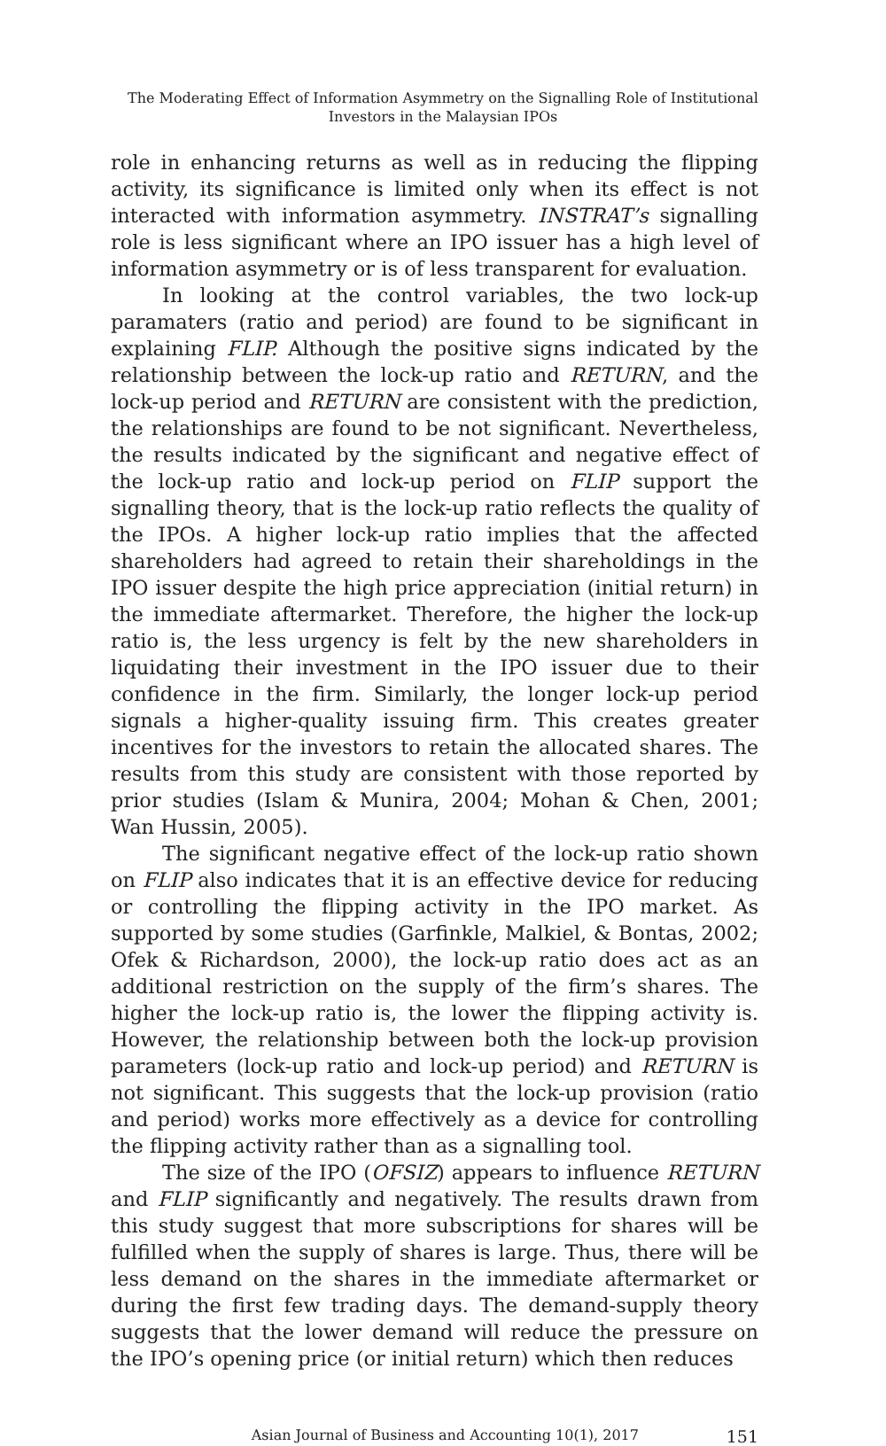The Moderating Effect of Information Asymmetry on the Signalling Role of Institutional Investors in the Malaysian IPOs
role in enhancing returns as well as in reducing the flipping activity, its significance is limited only when its effect is not interacted with information asymmetry. INSTRAT’s signalling role is less significant where an IPO issuer has a high level of information asymmetry or is of less transparent for evaluation.
In looking at the control variables, the two lock-up paramaters (ratio and period) are found to be significant in explaining FLIP. Although the positive signs indicated by the relationship between the lock-up ratio and RETURN, and the lock-up period and RETURN are consistent with the prediction, the relationships are found to be not significant. Nevertheless, the results indicated by the significant and negative effect of the lock-up ratio and lock-up period on FLIP support the signalling theory, that is the lock-up ratio reflects the quality of the IPOs. A higher lock-up ratio implies that the affected shareholders had agreed to retain their shareholdings in the IPO issuer despite the high price appreciation (initial return) in the immediate aftermarket. Therefore, the higher the lock-up ratio is, the less urgency is felt by the new shareholders in liquidating their investment in the IPO issuer due to their confidence in the firm. Similarly, the longer lock-up period signals a higher-quality issuing firm. This creates greater incentives for the investors to retain the allocated shares. The results from this study are consistent with those reported by prior studies (Islam & Munira, 2004; Mohan & Chen, 2001; Wan Hussin, 2005).
The significant negative effect of the lock-up ratio shown on FLIP also indicates that it is an effective device for reducing or controlling the flipping activity in the IPO market. As supported by some studies (Garfinkle, Malkiel, & Bontas, 2002; Ofek & Richardson, 2000), the lock-up ratio does act as an additional restriction on the supply of the firm’s shares. The higher the lock-up ratio is, the lower the flipping activity is. However, the relationship between both the lock-up provision parameters (lock-up ratio and lock-up period) and RETURN is not significant. This suggests that the lock-up provision (ratio and period) works more effectively as a device for controlling the flipping activity rather than as a signalling tool.
The size of the IPO (OFSIZ) appears to influence RETURN and FLIP significantly and negatively. The results drawn from this study suggest that more subscriptions for shares will be fulfilled when the supply of shares is large. Thus, there will be less demand on the shares in the immediate aftermarket or during the first few trading days. The demand-supply theory suggests that the lower demand will reduce the pressure on the IPO’s opening price (or initial return) which then reduces
Asian Journal of Business and Accounting 10(1), 2017 151